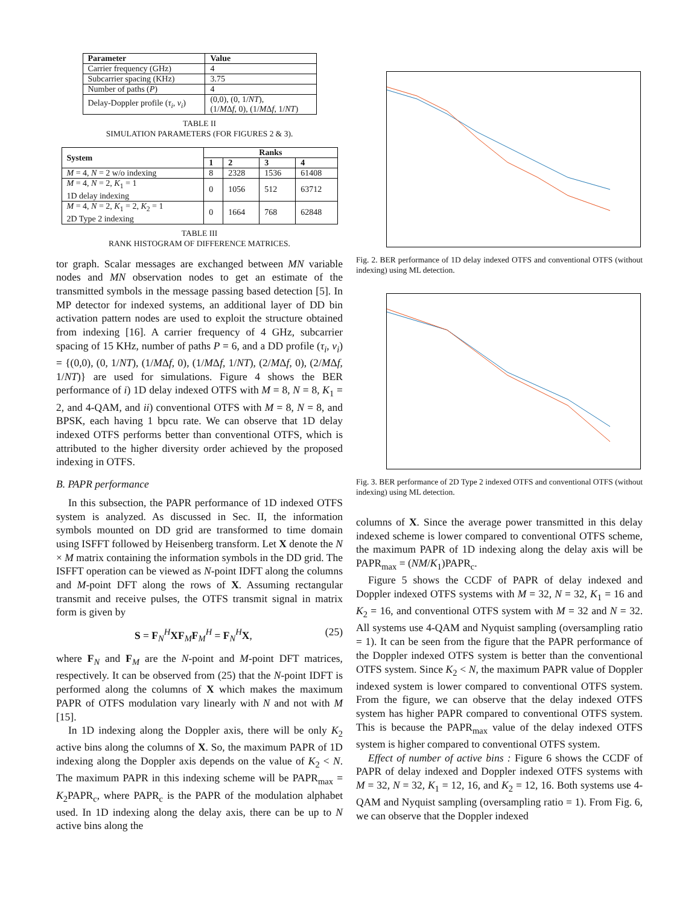| Parameter | Value |
| --- | --- |
| Carrier frequency (GHz) | 4 |
| Subcarrier spacing (KHz) | 3.75 |
| Number of paths ( P ) | 4 |
| Delay-Doppler profile ( τ<sub>i</sub> , ν<sub>i</sub> ) | (0,0), (0, 1/ NT ), (1/ M Δ f , 0), (1/ M Δ f , 1/ NT ) |
TABLE II
SIMULATION PARAMETERS (FOR FIGURES 2 & 3).
| System | Ranks | | | |
| --- | --- | --- | --- | --- |
| | 1 | 2 | 3 | 4 |
| M = 4, N = 2 w/o indexing | 8 | 2328 | 1536 | 61408 |
| M = 4, N = 2, K<sub>1</sub> = 1 1D delay indexing | 0 | 1056 | 512 | 63712 |
| M = 4, N = 2, K<sub>1</sub> = 2, K<sub>2</sub> = 1 2D Type 2 indexing | 0 | 1664 | 768 | 62848 |
TABLE III
RANK HISTOGRAM OF DIFFERENCE MATRICES.
tor graph. Scalar messages are exchanged between MN variable nodes and MN observation nodes to get an estimate of the transmitted symbols in the message passing based detection [5]. In MP detector for indexed systems, an additional layer of DD bin activation pattern nodes are used to exploit the structure obtained from indexing [16]. A carrier frequency of 4 GHz, subcarrier spacing of 15 KHz, number of paths P = 6, and a DD profile (τ<sub>i</sub>, ν<sub>i</sub>) = {(0,0), (0, 1/NT), (1/MΔf, 0), (1/MΔf, 1/NT), (2/MΔf, 0), (2/MΔf, 1/NT)} are used for simulations. Figure 4 shows the BER performance of i) 1D delay indexed OTFS with M = 8, N = 8, K<sub>1</sub> = 2, and 4-QAM, and ii) conventional OTFS with M = 8, N = 8, and BPSK, each having 1 bpcu rate. We can observe that 1D delay indexed OTFS performs better than conventional OTFS, which is attributed to the higher diversity order achieved by the proposed indexing in OTFS.
B. PAPR performance
In this subsection, the PAPR performance of 1D indexed OTFS system is analyzed. As discussed in Sec. II, the information symbols mounted on DD grid are transformed to time domain using ISFFT followed by Heisenberg transform. Let X denote the N × M matrix containing the information symbols in the DD grid. The ISFFT operation can be viewed as N-point IDFT along the columns and M-point DFT along the rows of X. Assuming rectangular transmit and receive pulses, the OTFS transmit signal in matrix form is given by
S = F<sub>N</sub><sup>H</sup>XF<sub>M</sub>F<sub>M</sub><sup>H</sup> = F<sub>N</sub><sup>H</sup>X, (25)
where F<sub>N</sub> and F<sub>M</sub> are the N-point and M-point DFT matrices, respectively. It can be observed from (25) that the N-point IDFT is performed along the columns of X which makes the maximum PAPR of OTFS modulation vary linearly with N and not with M [15].
In 1D indexing along the Doppler axis, there will be only K<sub>2</sub> active bins along the columns of X. So, the maximum PAPR of 1D indexing along the Doppler axis depends on the value of K<sub>2</sub> < N. The maximum PAPR in this indexing scheme will be PAPR<sub>max</sub> = K<sub>2</sub>PAPR<sub>c</sub>, where PAPR<sub>c</sub> is the PAPR of the modulation alphabet used. In 1D indexing along the delay axis, there can be up to N active bins along the
Fig. 2. BER performance of 1D delay indexed OTFS and conventional OTFS (without indexing) using ML detection.
Fig. 3. BER performance of 2D Type 2 indexed OTFS and conventional OTFS (without indexing) using ML detection.
columns of X. Since the average power transmitted in this delay indexed scheme is lower compared to conventional OTFS scheme, the maximum PAPR of 1D indexing along the delay axis will be PAPR<sub>max</sub> = (NM/K<sub>1</sub>)PAPR<sub>c</sub>.
Figure 5 shows the CCDF of PAPR of delay indexed and Doppler indexed OTFS systems with M = 32, N = 32, K<sub>1</sub> = 16 and K<sub>2</sub> = 16, and conventional OTFS system with M = 32 and N = 32. All systems use 4-QAM and Nyquist sampling (oversampling ratio = 1). It can be seen from the figure that the PAPR performance of the Doppler indexed OTFS system is better than the conventional OTFS system. Since K<sub>2</sub> < N, the maximum PAPR value of Doppler indexed system is lower compared to conventional OTFS system. From the figure, we can observe that the delay indexed OTFS system has higher PAPR compared to conventional OTFS system. This is because the PAPR<sub>max</sub> value of the delay indexed OTFS system is higher compared to conventional OTFS system.
Effect of number of active bins : Figure 6 shows the CCDF of PAPR of delay indexed and Doppler indexed OTFS systems with M = 32, N = 32, K<sub>1</sub> = 12, 16, and K<sub>2</sub> = 12, 16. Both systems use 4-QAM and Nyquist sampling (oversampling ratio = 1). From Fig. 6, we can observe that the Doppler indexed